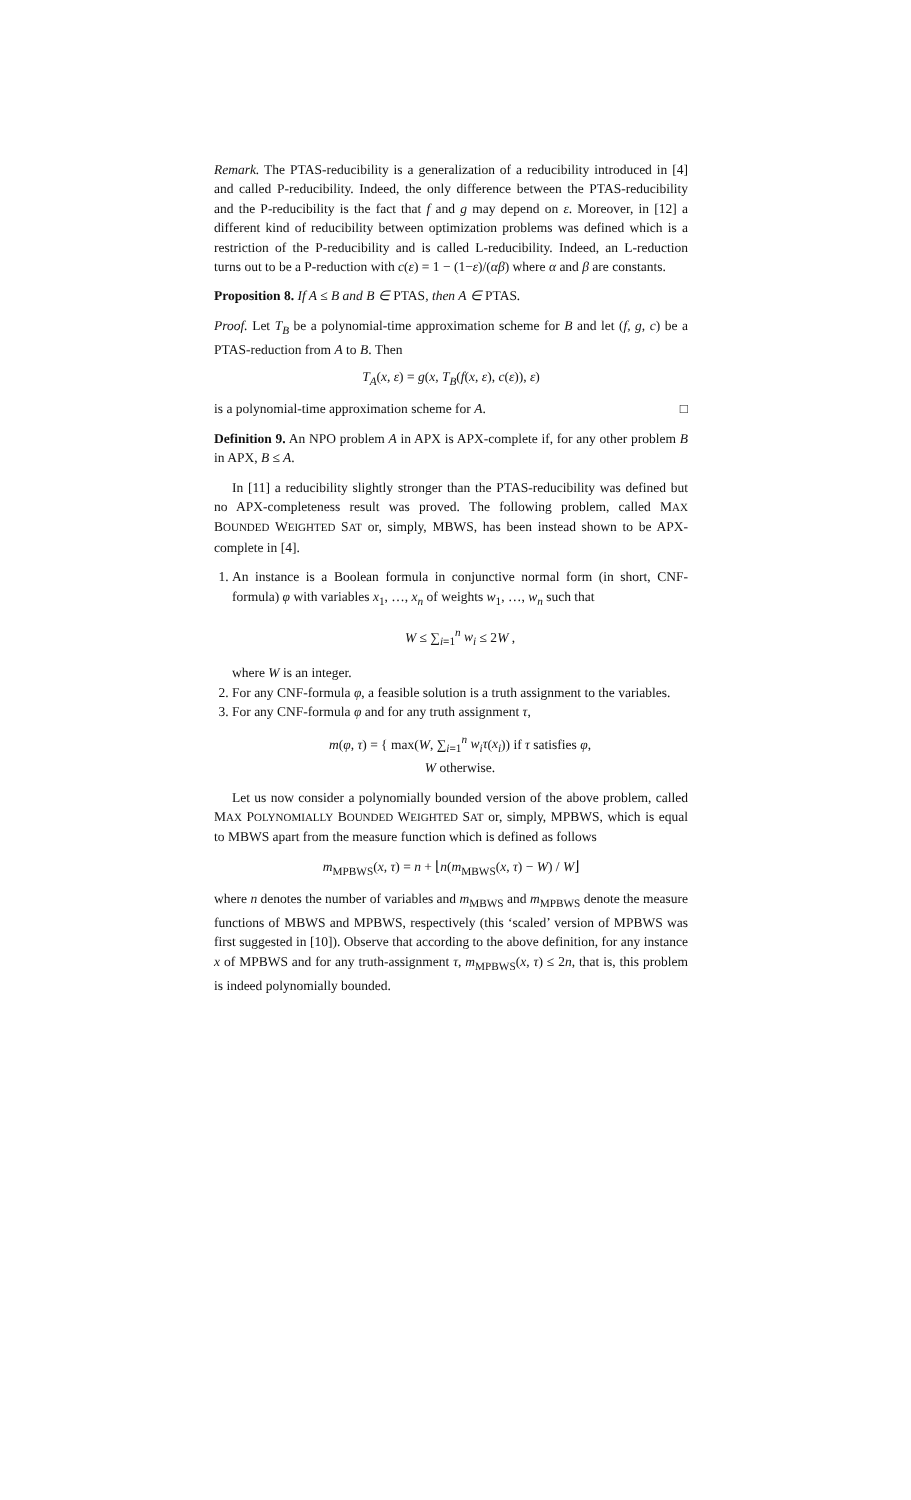Remark. The PTAS-reducibility is a generalization of a reducibility introduced in [4] and called P-reducibility. Indeed, the only difference between the PTAS-reducibility and the P-reducibility is the fact that f and g may depend on ε. Moreover, in [12] a different kind of reducibility between optimization problems was defined which is a restriction of the P-reducibility and is called L-reducibility. Indeed, an L-reduction turns out to be a P-reduction with c(ε) = 1 − (1−ε)/(αβ) where α and β are constants.
Proposition 8. If A ≤ B and B ∈ PTAS, then A ∈ PTAS.
Proof. Let T<sub>B</sub> be a polynomial-time approximation scheme for B and let (f, g, c) be a PTAS-reduction from A to B. Then
T<sub>A</sub>(x, ε) = g(x, T<sub>B</sub>(f(x, ε), c(ε)), ε)
is a polynomial-time approximation scheme for A. □
Definition 9. An NPO problem A in APX is APX-complete if, for any other problem B in APX, B ≤ A.
In [11] a reducibility slightly stronger than the PTAS-reducibility was defined but no APX-completeness result was proved. The following problem, called MAX BOUNDED WEIGHTED SAT or, simply, MBWS, has been instead shown to be APX-complete in [4].
1. An instance is a Boolean formula in conjunctive normal form (in short, CNF-formula) φ with variables x<sub>1</sub>, …, x<sub>n</sub> of weights w<sub>1</sub>, …, w<sub>n</sub> such that
W ≤ ∑<sub>i=1</sub><sup>n</sup> w<sub>i</sub> ≤ 2W ,
where W is an integer.
2. For any CNF-formula φ, a feasible solution is a truth assignment to the variables.
3. For any CNF-formula φ and for any truth assignment τ,
m(φ, τ) = { max(W, ∑<sub>i=1</sub><sup>n</sup> w<sub>i</sub>τ(x<sub>i</sub>)) if τ satisfies φ,
W otherwise.
Let us now consider a polynomially bounded version of the above problem, called MAX POLYNOMIALLY BOUNDED WEIGHTED SAT or, simply, MPBWS, which is equal to MBWS apart from the measure function which is defined as follows
m<sub>MPBWS</sub>(x, τ) = n + ⌊n(m<sub>MBWS</sub>(x, τ) − W) / W⌋
where n denotes the number of variables and m<sub>MBWS</sub> and m<sub>MPBWS</sub> denote the measure functions of MBWS and MPBWS, respectively (this ‘scaled’ version of MPBWS was first suggested in [10]). Observe that according to the above definition, for any instance x of MPBWS and for any truth-assignment τ, m<sub>MPBWS</sub>(x, τ) ≤ 2n, that is, this problem is indeed polynomially bounded.